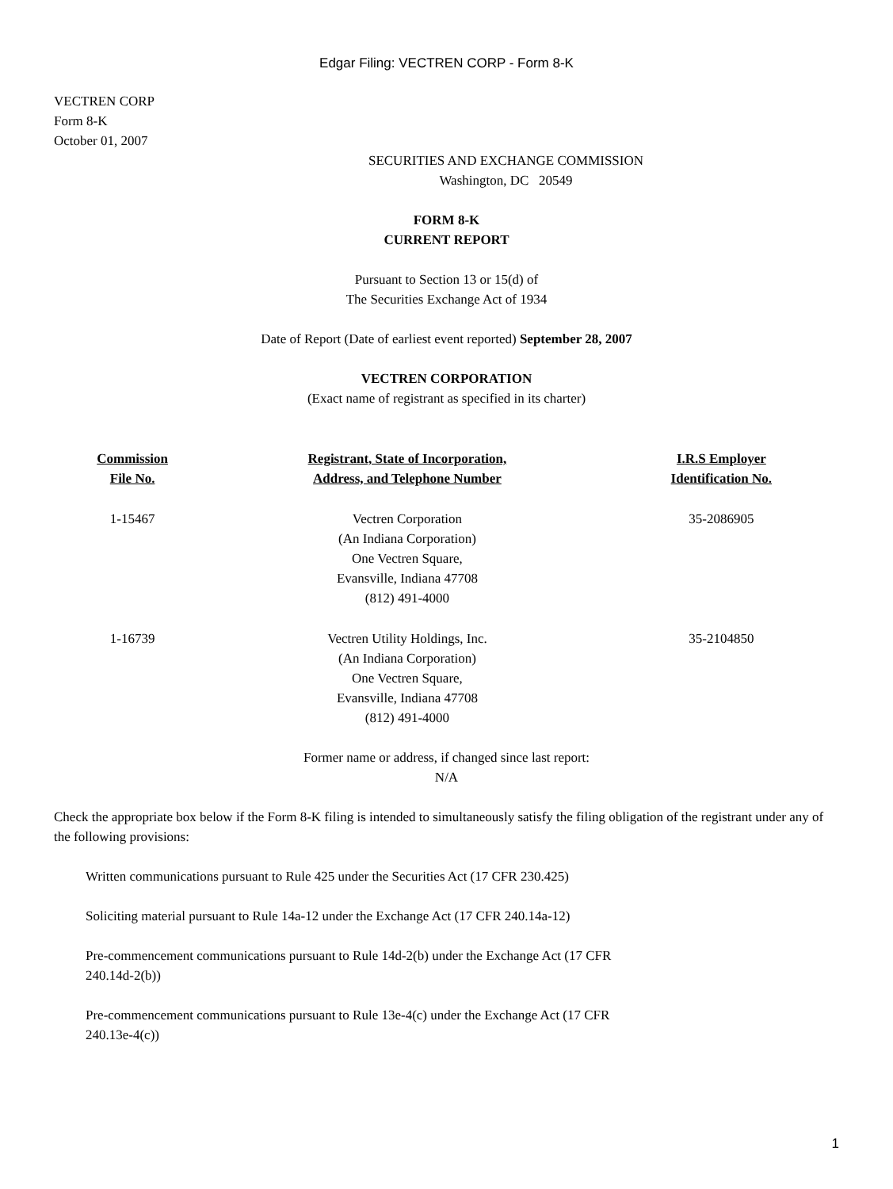Edgar Filing: VECTREN CORP - Form 8-K
VECTREN CORP
Form 8-K
October 01, 2007
SECURITIES AND EXCHANGE COMMISSION
Washington, DC 20549
FORM 8-K
CURRENT REPORT
Pursuant to Section 13 or 15(d) of
The Securities Exchange Act of 1934
Date of Report (Date of earliest event reported) September 28, 2007
VECTREN CORPORATION
(Exact name of registrant as specified in its charter)
| Commission File No. | Registrant, State of Incorporation, Address, and Telephone Number | I.R.S Employer Identification No. |
| --- | --- | --- |
| 1-15467 | Vectren Corporation (An Indiana Corporation) One Vectren Square, Evansville, Indiana 47708 (812) 491-4000 | 35-2086905 |
| 1-16739 | Vectren Utility Holdings, Inc. (An Indiana Corporation) One Vectren Square, Evansville, Indiana 47708 (812) 491-4000 | 35-2104850 |
Former name or address, if changed since last report:
N/A
Check the appropriate box below if the Form 8-K filing is intended to simultaneously satisfy the filing obligation of the registrant under any of the following provisions:
Written communications pursuant to Rule 425 under the Securities Act (17 CFR 230.425)
Soliciting material pursuant to Rule 14a-12 under the Exchange Act (17 CFR 240.14a-12)
Pre-commencement communications pursuant to Rule 14d-2(b) under the Exchange Act (17 CFR
240.14d-2(b))
Pre-commencement communications pursuant to Rule 13e-4(c) under the Exchange Act (17 CFR
240.13e-4(c))
1